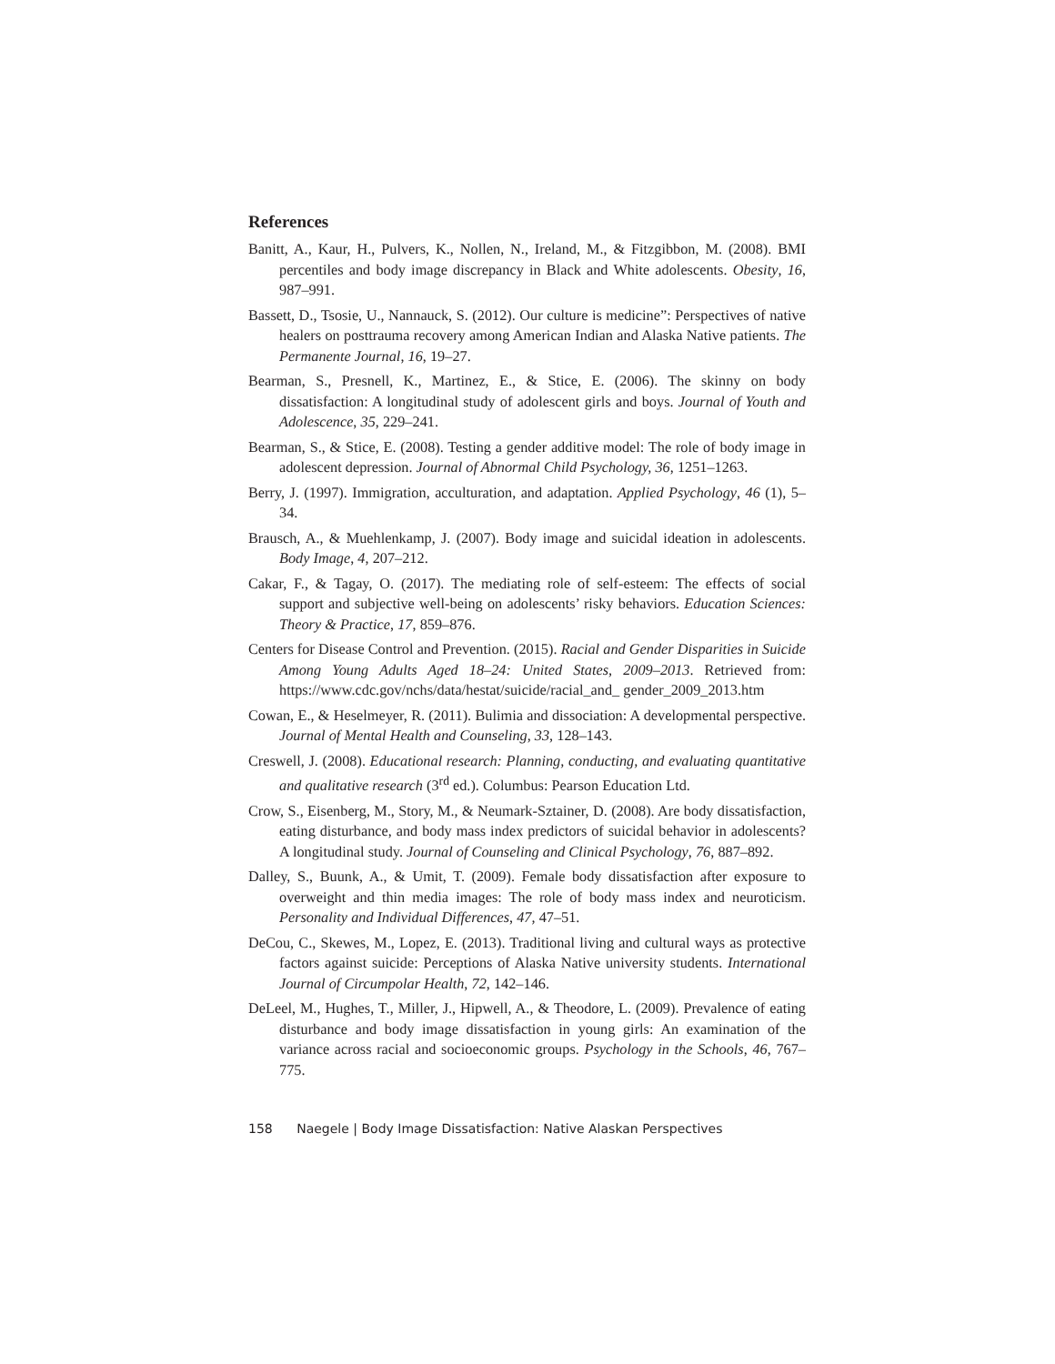References
Banitt, A., Kaur, H., Pulvers, K., Nollen, N., Ireland, M., & Fitzgibbon, M. (2008). BMI percentiles and body image discrepancy in Black and White adolescents. Obesity, 16, 987–991.
Bassett, D., Tsosie, U., Nannauck, S. (2012). Our culture is medicine”: Perspectives of native healers on posttrauma recovery among American Indian and Alaska Native patients. The Permanente Journal, 16, 19–27.
Bearman, S., Presnell, K., Martinez, E., & Stice, E. (2006). The skinny on body dissatisfaction: A longitudinal study of adolescent girls and boys. Journal of Youth and Adolescence, 35, 229–241.
Bearman, S., & Stice, E. (2008). Testing a gender additive model: The role of body image in adolescent depression. Journal of Abnormal Child Psychology, 36, 1251–1263.
Berry, J. (1997). Immigration, acculturation, and adaptation. Applied Psychology, 46 (1), 5–34.
Brausch, A., & Muehlenkamp, J. (2007). Body image and suicidal ideation in adolescents. Body Image, 4, 207–212.
Cakar, F., & Tagay, O. (2017). The mediating role of self-esteem: The effects of social support and subjective well-being on adolescents’ risky behaviors. Education Sciences: Theory & Practice, 17, 859–876.
Centers for Disease Control and Prevention. (2015). Racial and Gender Disparities in Suicide Among Young Adults Aged 18–24: United States, 2009–2013. Retrieved from: https://www.cdc.gov/nchs/data/hestat/suicide/racial_and_ gender_2009_2013.htm
Cowan, E., & Heselmeyer, R. (2011). Bulimia and dissociation: A developmental perspective. Journal of Mental Health and Counseling, 33, 128–143.
Creswell, J. (2008). Educational research: Planning, conducting, and evaluating quantitative and qualitative research (3<sup>rd</sup> ed.). Columbus: Pearson Education Ltd.
Crow, S., Eisenberg, M., Story, M., & Neumark-Sztainer, D. (2008). Are body dissatisfaction, eating disturbance, and body mass index predictors of suicidal behavior in adolescents? A longitudinal study. Journal of Counseling and Clinical Psychology, 76, 887–892.
Dalley, S., Buunk, A., & Umit, T. (2009). Female body dissatisfaction after exposure to overweight and thin media images: The role of body mass index and neuroticism. Personality and Individual Differences, 47, 47–51.
DeCou, C., Skewes, M., Lopez, E. (2013). Traditional living and cultural ways as protective factors against suicide: Perceptions of Alaska Native university students. International Journal of Circumpolar Health, 72, 142–146.
DeLeel, M., Hughes, T., Miller, J., Hipwell, A., & Theodore, L. (2009). Prevalence of eating disturbance and body image dissatisfaction in young girls: An examination of the variance across racial and socioeconomic groups. Psychology in the Schools, 46, 767–775.
158 Naegele | Body Image Dissatisfaction: Native Alaskan Perspectives